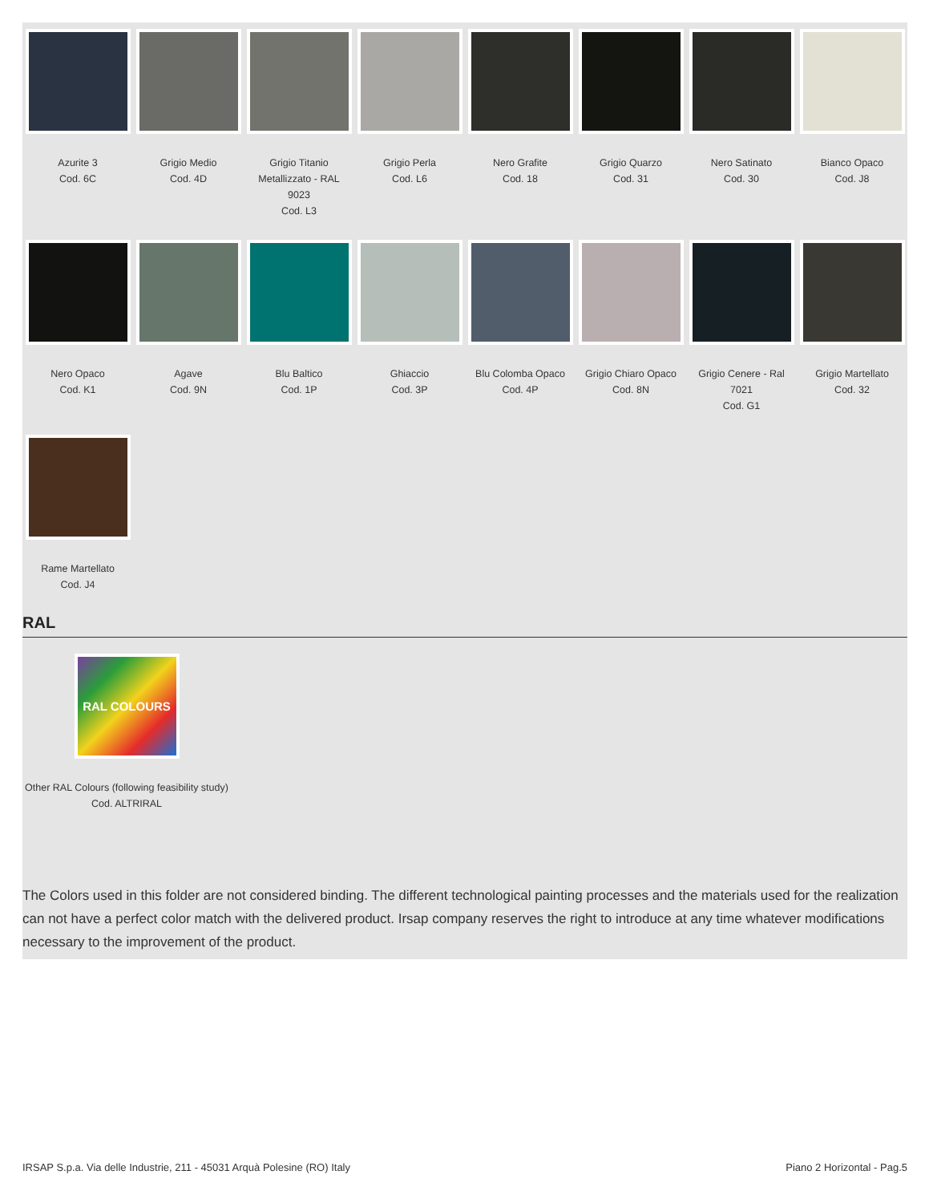Azurite 3
Cod. 6C
Grigio Medio
Cod. 4D
Grigio Titanio
Metallizzato - RAL
9023
Cod. L3
Grigio Perla
Cod. L6
Nero Grafite
Cod. 18
Grigio Quarzo
Cod. 31
Nero Satinato
Cod. 30
Bianco Opaco
Cod. J8
Nero Opaco
Cod. K1
Agave
Cod. 9N
Blu Baltico
Cod. 1P
Ghiaccio
Cod. 3P
Blu Colomba Opaco
Cod. 4P
Grigio Chiaro Opaco
Cod. 8N
Grigio Cenere - Ral
7021
Cod. G1
Grigio Martellato
Cod. 32
Rame Martellato
Cod. J4
RAL
RAL COLOURS
Other RAL Colours (following feasibility study)
Cod. ALTRIRAL
The Colors used in this folder are not considered binding. The different technological painting processes and the materials used for the realization can not have a perfect color match with the delivered product. Irsap company reserves the right to introduce at any time whatever modifications necessary to the improvement of the product.
IRSAP S.p.a. Via delle Industrie, 211 - 45031 Arquà Polesine (RO) Italy Piano 2 Horizontal - Pag.5